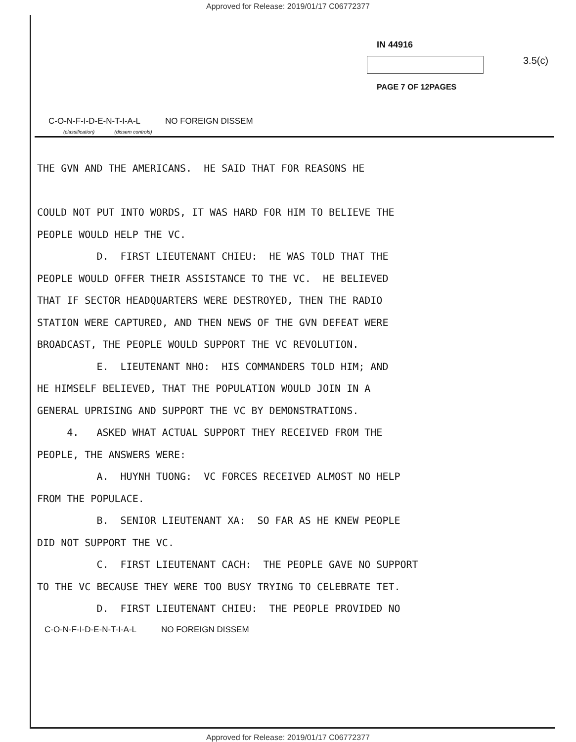Approved for Release: 2019/01/17 C06772377
IN 44916
3.5(c)
PAGE 7 OF 12PAGES
C-O-N-F-I-D-E-N-T-I-A-L NO FOREIGN DISSEM
(classification) (dissem controls)
THE GVN AND THE AMERICANS. HE SAID THAT FOR REASONS HE COULD NOT PUT INTO WORDS, IT WAS HARD FOR HIM TO BELIEVE THE PEOPLE WOULD HELP THE VC. D. FIRST LIEUTENANT CHIEU: HE WAS TOLD THAT THE PEOPLE WOULD OFFER THEIR ASSISTANCE TO THE VC. HE BELIEVED THAT IF SECTOR HEADQUARTERS WERE DESTROYED, THEN THE RADIO STATION WERE CAPTURED, AND THEN NEWS OF THE GVN DEFEAT WERE BROADCAST, THE PEOPLE WOULD SUPPORT THE VC REVOLUTION. E. LIEUTENANT NHO: HIS COMMANDERS TOLD HIM; AND HE HIMSELF BELIEVED, THAT THE POPULATION WOULD JOIN IN A GENERAL UPRISING AND SUPPORT THE VC BY DEMONSTRATIONS. 4. ASKED WHAT ACTUAL SUPPORT THEY RECEIVED FROM THE PEOPLE, THE ANSWERS WERE: A. HUYNH TUONG: VC FORCES RECEIVED ALMOST NO HELP FROM THE POPULACE. B. SENIOR LIEUTENANT XA: SO FAR AS HE KNEW PEOPLE DID NOT SUPPORT THE VC. C. FIRST LIEUTENANT CACH: THE PEOPLE GAVE NO SUPPORT TO THE VC BECAUSE THEY WERE TOO BUSY TRYING TO CELEBRATE TET. D. FIRST LIEUTENANT CHIEU: THE PEOPLE PROVIDED NO
C-O-N-F-I-D-E-N-T-I-A-L NO FOREIGN DISSEM
Approved for Release: 2019/01/17 C06772377